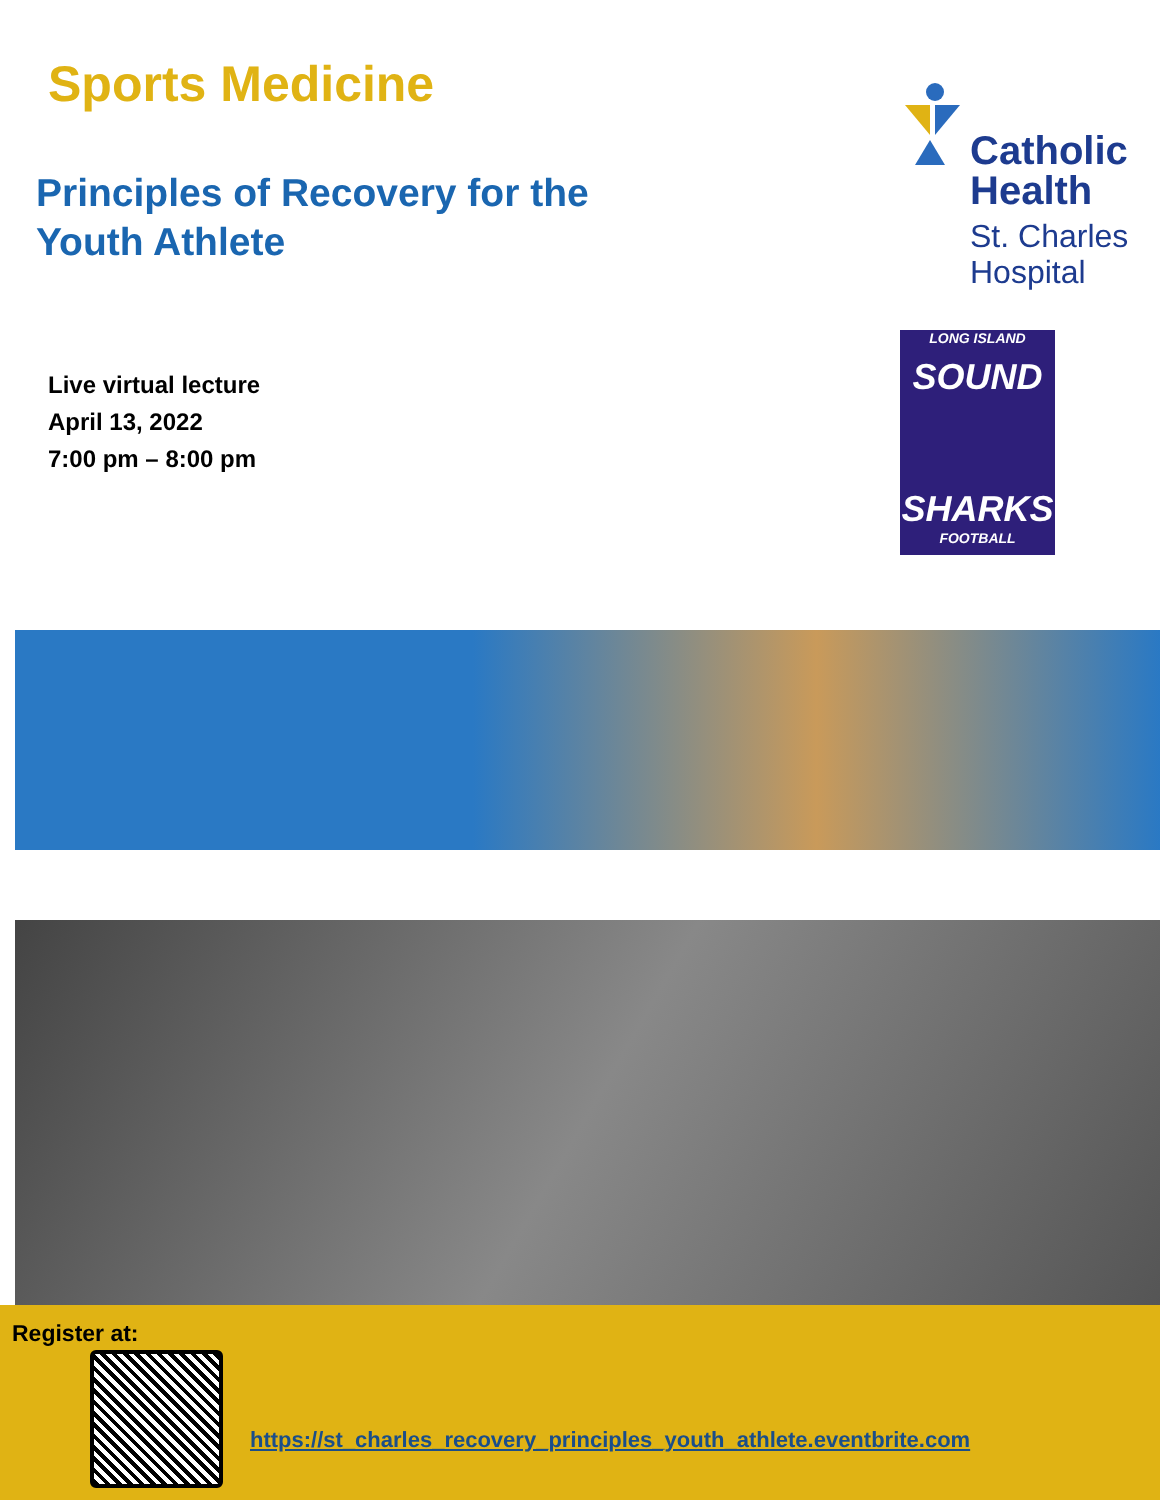Sports Medicine
Principles of Recovery for the
Youth Athlete
Live virtual lecture
April 13, 2022
7:00 pm – 8:00 pm
Catholic
Health
St. Charles
Hospital
LONG ISLAND
SOUND
SHARKS
FOOTBALL
Register at:
https://st_charles_recovery_principles_youth_athlete.eventbrite.com